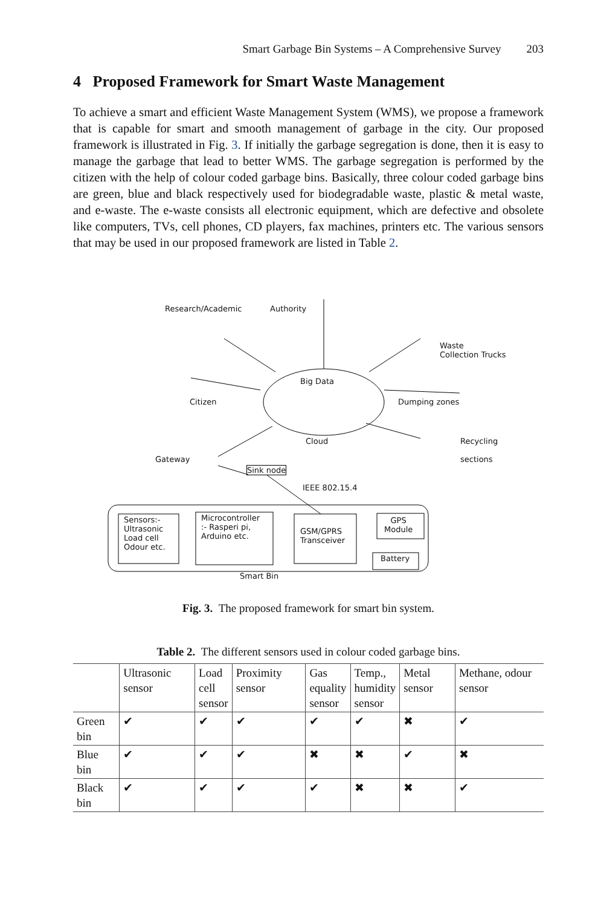Smart Garbage Bin Systems – A Comprehensive Survey 203
4 Proposed Framework for Smart Waste Management
To achieve a smart and efficient Waste Management System (WMS), we propose a framework that is capable for smart and smooth management of garbage in the city. Our proposed framework is illustrated in Fig. 3. If initially the garbage segregation is done, then it is easy to manage the garbage that lead to better WMS. The garbage segregation is performed by the citizen with the help of colour coded garbage bins. Basically, three colour coded garbage bins are green, blue and black respectively used for biodegradable waste, plastic & metal waste, and e-waste. The e-waste consists all electronic equipment, which are defective and obsolete like computers, TVs, cell phones, CD players, fax machines, printers etc. The various sensors that may be used in our proposed framework are listed in Table 2.
Research/Academic Authority
Waste
Collection Trucks
Big Data
Citizen Dumping zones
Cloud
Recycling
sections
Gateway
Sink node
IEEE 802.15.4
Sensors:-
Ultrasonic
Load cell
Odour etc.
Microcontroller
:- Rasperi pi,
Arduino etc.
GSM/GPRS
Transceiver
GPS
Module
Battery
Smart Bin
Fig. 3. The proposed framework for smart bin system.
Table 2. The different sensors used in colour coded garbage bins.
| | Ultrasonic sensor | Load cell sensor | Proximity sensor | Gas equality sensor | Temp., humidity sensor | Metal sensor | Methane, odour sensor |
| --- | --- | --- | --- | --- | --- | --- | --- |
| Green bin | ✔ | ✔ | ✔ | ✔ | ✔ | ✖ | ✔ |
| Blue bin | ✔ | ✔ | ✔ | ✖ | ✖ | ✔ | ✖ |
| Black bin | ✔ | ✔ | ✔ | ✔ | ✖ | ✖ | ✔ |